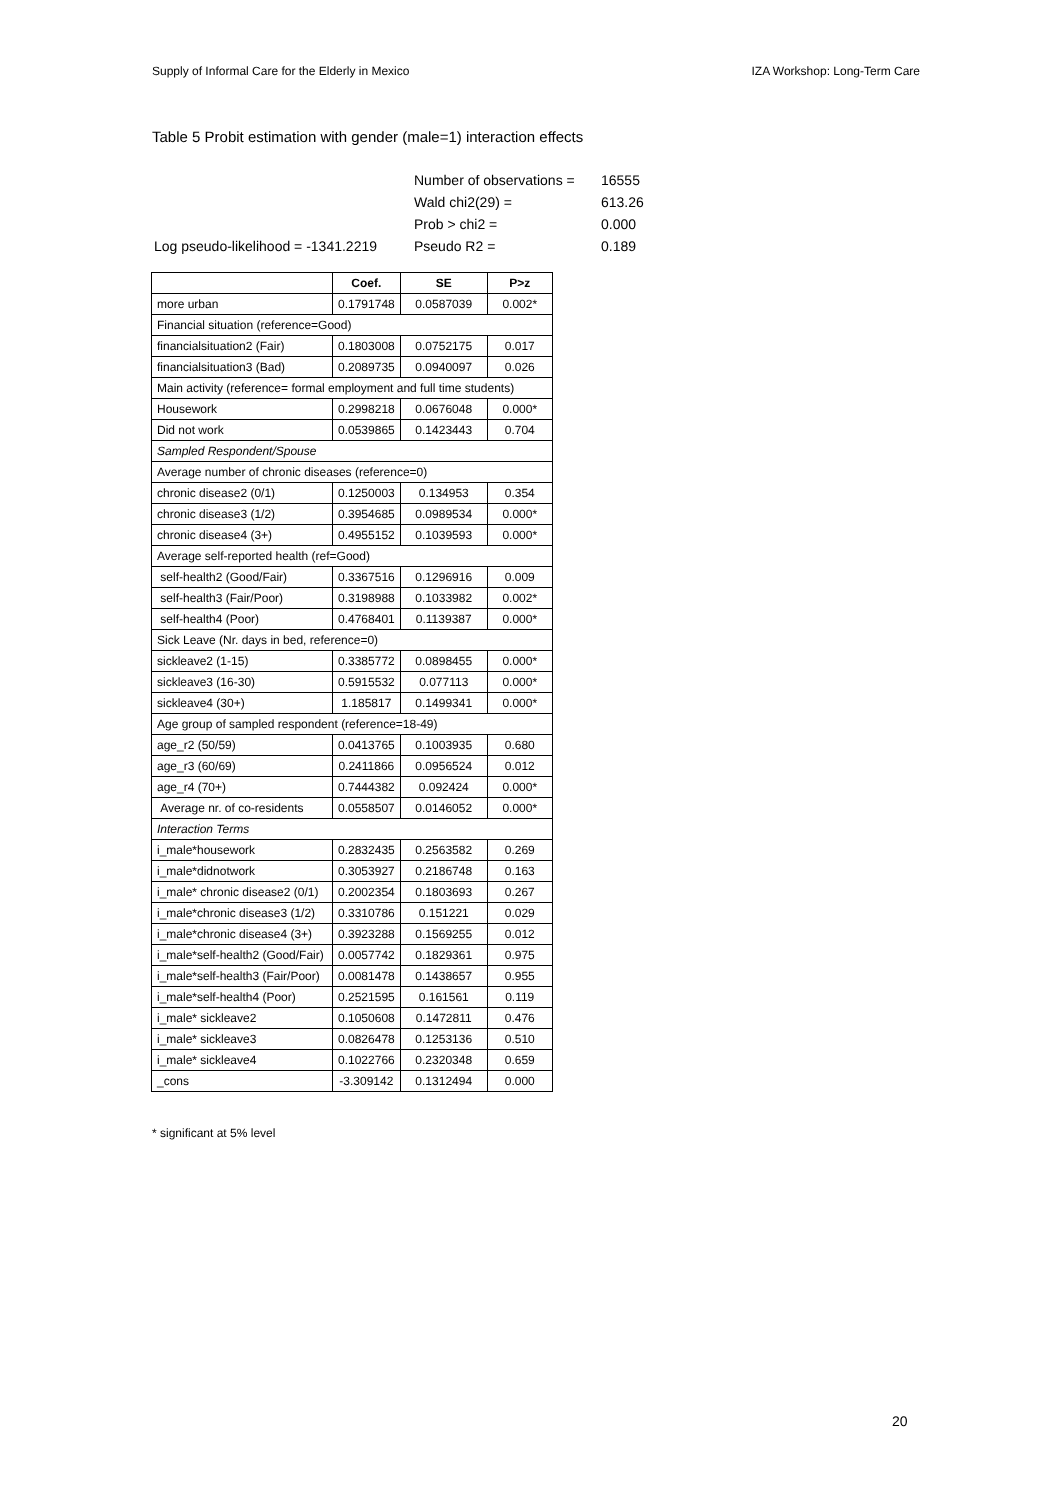Supply of Informal Care for the Elderly in Mexico IZA Workshop: Long-Term Care
Table 5 Probit estimation with gender (male=1) interaction effects
| | Number of observations = | 16555 |
| | Wald chi2(29) = | 613.26 |
| | Prob > chi2 = | 0.000 |
| Log pseudo-likelihood = -1341.2219 | Pseudo R2 = | 0.189 |
| | Coef. | SE | P>z |
| --- | --- | --- | --- |
| more urban | 0.1791748 | 0.0587039 | 0.002* |
| Financial situation (reference=Good) | | | |
| financialsituation2 (Fair) | 0.1803008 | 0.0752175 | 0.017 |
| financialsituation3 (Bad) | 0.2089735 | 0.0940097 | 0.026 |
| Main activity (reference= formal employment and full time students) | | | |
| Housework | 0.2998218 | 0.0676048 | 0.000* |
| Did not work | 0.0539865 | 0.1423443 | 0.704 |
| Sampled Respondent/Spouse | | | |
| Average number of chronic diseases (reference=0) | | | |
| chronic disease2 (0/1) | 0.1250003 | 0.134953 | 0.354 |
| chronic disease3 (1/2) | 0.3954685 | 0.0989534 | 0.000* |
| chronic disease4 (3+) | 0.4955152 | 0.1039593 | 0.000* |
| Average self-reported health (ref=Good) | | | |
| self-health2 (Good/Fair) | 0.3367516 | 0.1296916 | 0.009 |
| self-health3 (Fair/Poor) | 0.3198988 | 0.1033982 | 0.002* |
| self-health4 (Poor) | 0.4768401 | 0.1139387 | 0.000* |
| Sick Leave (Nr. days in bed, reference=0) | | | |
| sickleave2 (1-15) | 0.3385772 | 0.0898455 | 0.000* |
| sickleave3 (16-30) | 0.5915532 | 0.077113 | 0.000* |
| sickleave4 (30+) | 1.185817 | 0.1499341 | 0.000* |
| Age group of sampled respondent (reference=18-49) | | | |
| age_r2 (50/59) | 0.0413765 | 0.1003935 | 0.680 |
| age_r3 (60/69) | 0.2411866 | 0.0956524 | 0.012 |
| age_r4 (70+) | 0.7444382 | 0.092424 | 0.000* |
| Average nr. of co-residents | 0.0558507 | 0.0146052 | 0.000* |
| Interaction Terms | | | |
| i_male*housework | 0.2832435 | 0.2563582 | 0.269 |
| i_male*didnotwork | 0.3053927 | 0.2186748 | 0.163 |
| i_male* chronic disease2 (0/1) | 0.2002354 | 0.1803693 | 0.267 |
| i_male*chronic disease3 (1/2) | 0.3310786 | 0.151221 | 0.029 |
| i_male*chronic disease4 (3+) | 0.3923288 | 0.1569255 | 0.012 |
| i_male*self-health2 (Good/Fair) | 0.0057742 | 0.1829361 | 0.975 |
| i_male*self-health3 (Fair/Poor) | 0.0081478 | 0.1438657 | 0.955 |
| i_male*self-health4 (Poor) | 0.2521595 | 0.161561 | 0.119 |
| i_male* sickleave2 | 0.1050608 | 0.1472811 | 0.476 |
| i_male* sickleave3 | 0.0826478 | 0.1253136 | 0.510 |
| i_male* sickleave4 | 0.1022766 | 0.2320348 | 0.659 |
| _cons | -3.309142 | 0.1312494 | 0.000 |
* significant at 5% level
20